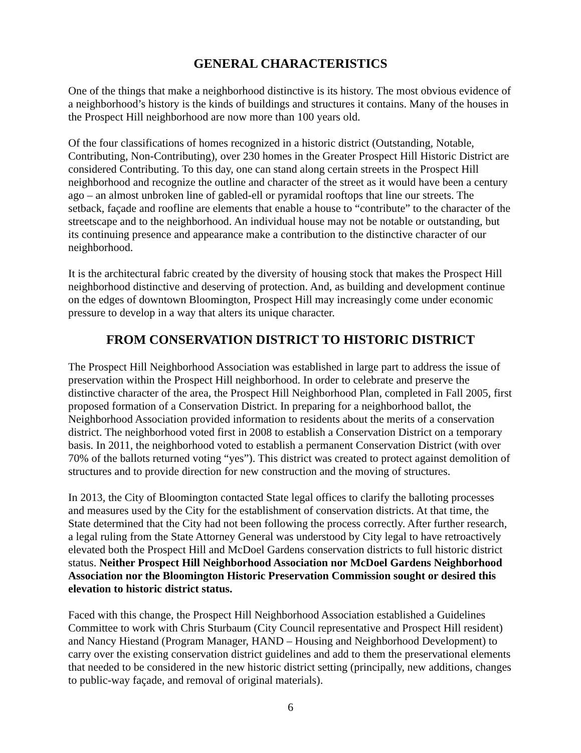GENERAL CHARACTERISTICS
One of the things that make a neighborhood distinctive is its history. The most obvious evidence of a neighborhood’s history is the kinds of buildings and structures it contains. Many of the houses in the Prospect Hill neighborhood are now more than 100 years old.
Of the four classifications of homes recognized in a historic district (Outstanding, Notable, Contributing, Non-Contributing), over 230 homes in the Greater Prospect Hill Historic District are considered Contributing. To this day, one can stand along certain streets in the Prospect Hill neighborhood and recognize the outline and character of the street as it would have been a century ago – an almost unbroken line of gabled-ell or pyramidal rooftops that line our streets. The setback, façade and roofline are elements that enable a house to “contribute” to the character of the streetscape and to the neighborhood. An individual house may not be notable or outstanding, but its continuing presence and appearance make a contribution to the distinctive character of our neighborhood.
It is the architectural fabric created by the diversity of housing stock that makes the Prospect Hill neighborhood distinctive and deserving of protection. And, as building and development continue on the edges of downtown Bloomington, Prospect Hill may increasingly come under economic pressure to develop in a way that alters its unique character.
FROM CONSERVATION DISTRICT TO HISTORIC DISTRICT
The Prospect Hill Neighborhood Association was established in large part to address the issue of preservation within the Prospect Hill neighborhood. In order to celebrate and preserve the distinctive character of the area, the Prospect Hill Neighborhood Plan, completed in Fall 2005, first proposed formation of a Conservation District. In preparing for a neighborhood ballot, the Neighborhood Association provided information to residents about the merits of a conservation district. The neighborhood voted first in 2008 to establish a Conservation District on a temporary basis. In 2011, the neighborhood voted to establish a permanent Conservation District (with over 70% of the ballots returned voting “yes”). This district was created to protect against demolition of structures and to provide direction for new construction and the moving of structures.
In 2013, the City of Bloomington contacted State legal offices to clarify the balloting processes and measures used by the City for the establishment of conservation districts. At that time, the State determined that the City had not been following the process correctly. After further research, a legal ruling from the State Attorney General was understood by City legal to have retroactively elevated both the Prospect Hill and McDoel Gardens conservation districts to full historic district status. Neither Prospect Hill Neighborhood Association nor McDoel Gardens Neighborhood Association nor the Bloomington Historic Preservation Commission sought or desired this elevation to historic district status.
Faced with this change, the Prospect Hill Neighborhood Association established a Guidelines Committee to work with Chris Sturbaum (City Council representative and Prospect Hill resident) and Nancy Hiestand (Program Manager, HAND – Housing and Neighborhood Development) to carry over the existing conservation district guidelines and add to them the preservational elements that needed to be considered in the new historic district setting (principally, new additions, changes to public-way façade, and removal of original materials).
6